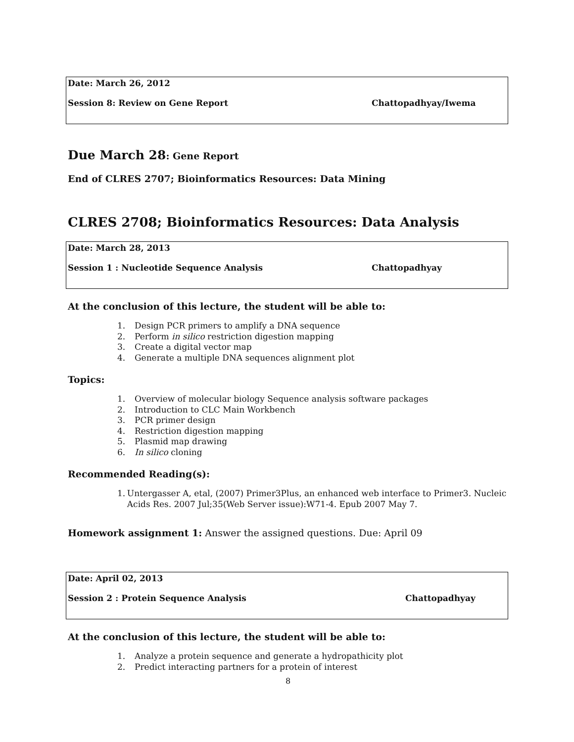Date: March 26, 2012
Session 8: Review on Gene Report Chattopadhyay/Iwema
Due March 28: Gene Report
End of CLRES 2707; Bioinformatics Resources: Data Mining
CLRES 2708; Bioinformatics Resources: Data Analysis
Date: March 28, 2013
Session 1 : Nucleotide Sequence Analysis Chattopadhyay
At the conclusion of this lecture, the student will be able to:
1. Design PCR primers to amplify a DNA sequence
2. Perform in silico restriction digestion mapping
3. Create a digital vector map
4. Generate a multiple DNA sequences alignment plot
Topics:
1. Overview of molecular biology Sequence analysis software packages
2. Introduction to CLC Main Workbench
3. PCR primer design
4. Restriction digestion mapping
5. Plasmid map drawing
6. In silico cloning
Recommended Reading(s):
1. Untergasser A, etal, (2007) Primer3Plus, an enhanced web interface to Primer3. Nucleic Acids Res. 2007 Jul;35(Web Server issue):W71-4. Epub 2007 May 7.
Homework assignment 1: Answer the assigned questions. Due: April 09
Date: April 02, 2013
Session 2 : Protein Sequence Analysis Chattopadhyay
At the conclusion of this lecture, the student will be able to:
1. Analyze a protein sequence and generate a hydropathicity plot
2. Predict interacting partners for a protein of interest
8